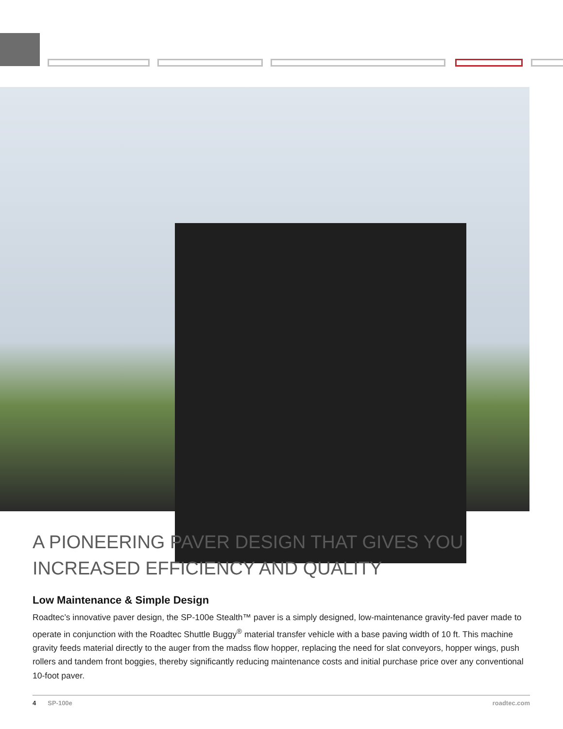A PIONEERING PAVER DESIGN THAT GIVES YOU INCREASED EFFICIENCY AND QUALITY
Low Maintenance & Simple Design
Roadtec’s innovative paver design, the SP-100e Stealth™ paver is a simply designed, low-maintenance gravity-fed paver made to operate in conjunction with the Roadtec Shuttle Buggy<sup>®</sup> material transfer vehicle with a base paving width of 10 ft. This machine gravity feeds material directly to the auger from the madss flow hopper, replacing the need for slat conveyors, hopper wings, push rollers and tandem front boggies, thereby significantly reducing maintenance costs and initial purchase price over any conventional 10-foot paver.
4 SP-100e roadtec.com